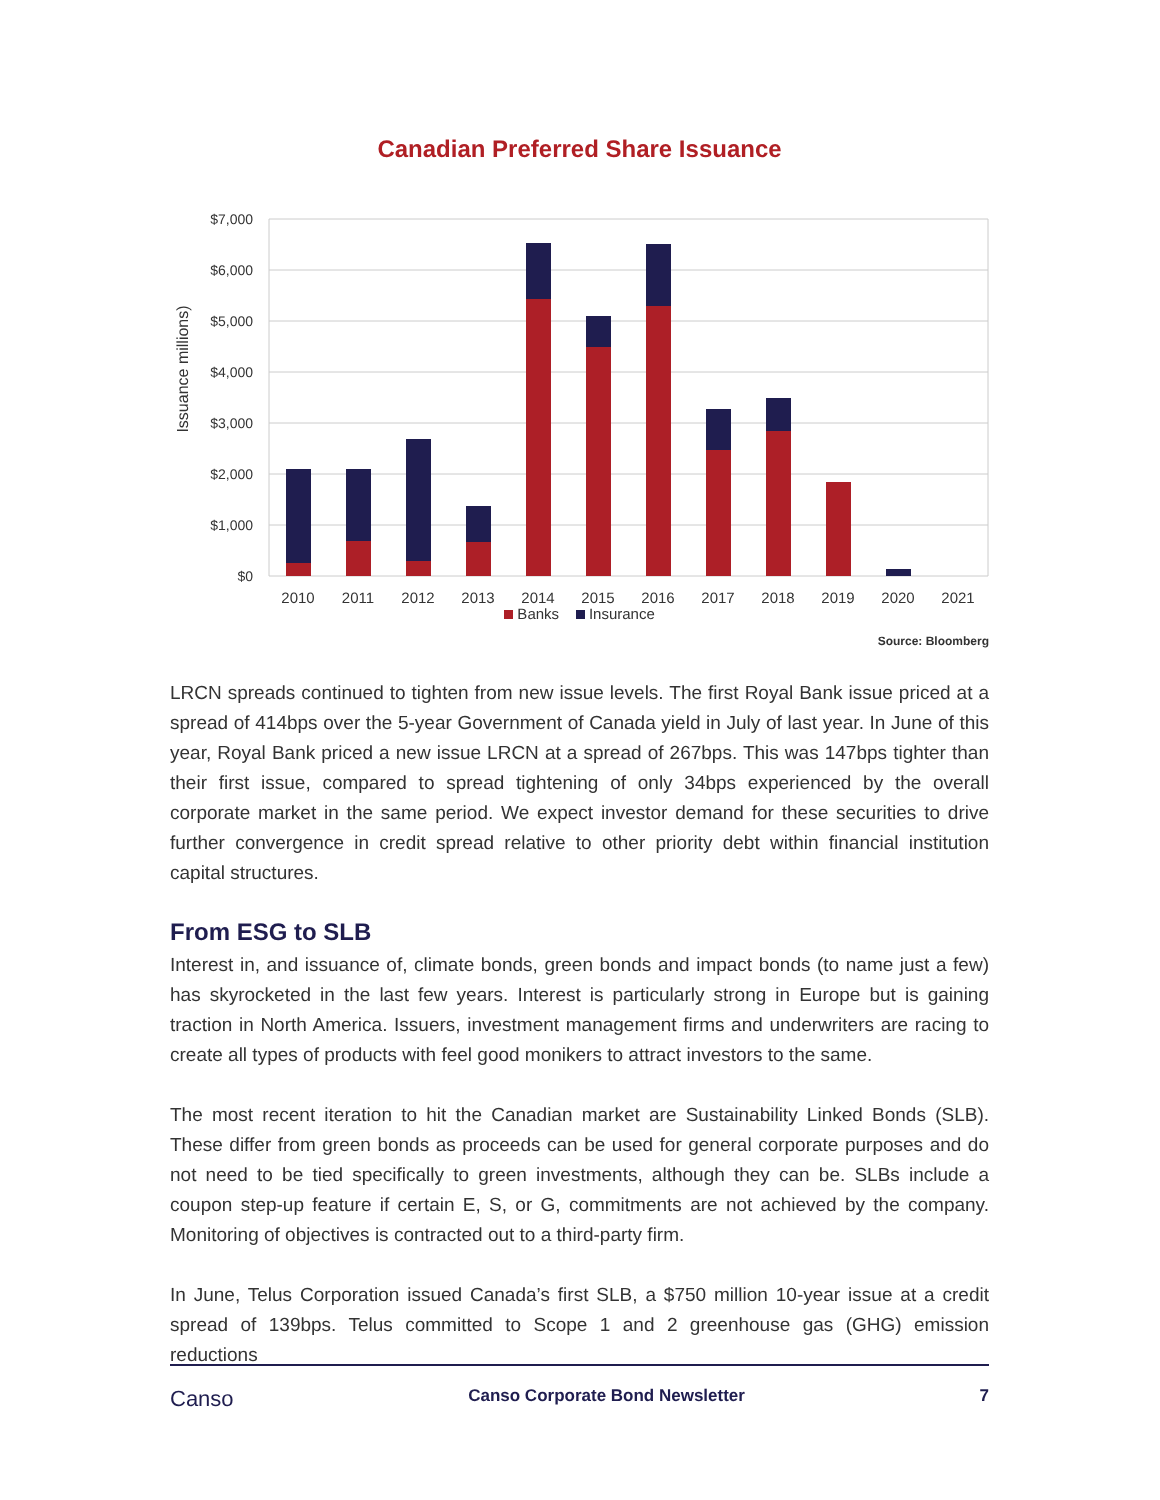Canadian Preferred Share Issuance
Issuance millions)
$7,000
$6,000
$5,000
$4,000
$3,000
$2,000
$1,000
$0
2010
2011
2012
2013
2014
2015
2016
2017
2018
2019
2020
2021
Banks Insurance
Source: Bloomberg
LRCN spreads continued to tighten from new issue levels. The first Royal Bank issue priced at a spread of 414bps over the 5-year Government of Canada yield in July of last year. In June of this year, Royal Bank priced a new issue LRCN at a spread of 267bps. This was 147bps tighter than their first issue, compared to spread tightening of only 34bps experienced by the overall corporate market in the same period. We expect investor demand for these securities to drive further convergence in credit spread relative to other priority debt within financial institution capital structures.
From ESG to SLB
Interest in, and issuance of, climate bonds, green bonds and impact bonds (to name just a few) has skyrocketed in the last few years. Interest is particularly strong in Europe but is gaining traction in North America. Issuers, investment management firms and underwriters are racing to create all types of products with feel good monikers to attract investors to the same.
The most recent iteration to hit the Canadian market are Sustainability Linked Bonds (SLB). These differ from green bonds as proceeds can be used for general corporate purposes and do not need to be tied specifically to green investments, although they can be. SLBs include a coupon step-up feature if certain E, S, or G, commitments are not achieved by the company. Monitoring of objectives is contracted out to a third-party firm.
In June, Telus Corporation issued Canada’s first SLB, a $750 million 10-year issue at a credit spread of 139bps. Telus committed to Scope 1 and 2 greenhouse gas (GHG) emission reductions
Canso Canso Corporate Bond Newsletter 7